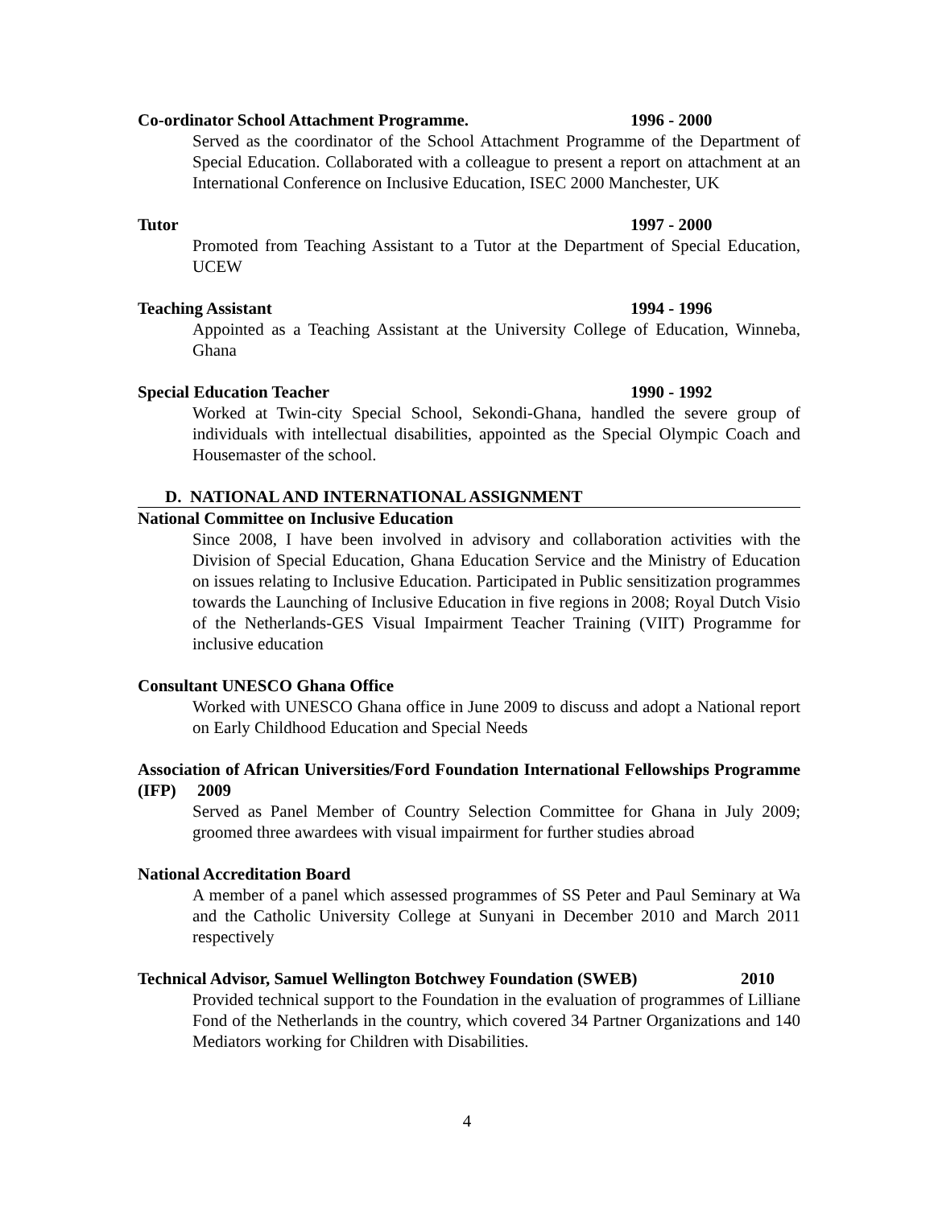Co-ordinator School Attachment Programme. 1996 - 2000
Served as the coordinator of the School Attachment Programme of the Department of Special Education. Collaborated with a colleague to present a report on attachment at an International Conference on Inclusive Education, ISEC 2000 Manchester, UK
Tutor 1997 - 2000
Promoted from Teaching Assistant to a Tutor at the Department of Special Education, UCEW
Teaching Assistant 1994 - 1996
Appointed as a Teaching Assistant at the University College of Education, Winneba, Ghana
Special Education Teacher 1990 - 1992
Worked at Twin-city Special School, Sekondi-Ghana, handled the severe group of individuals with intellectual disabilities, appointed as the Special Olympic Coach and Housemaster of the school.
D. NATIONAL AND INTERNATIONAL ASSIGNMENT
National Committee on Inclusive Education
Since 2008, I have been involved in advisory and collaboration activities with the Division of Special Education, Ghana Education Service and the Ministry of Education on issues relating to Inclusive Education. Participated in Public sensitization programmes towards the Launching of Inclusive Education in five regions in 2008; Royal Dutch Visio of the Netherlands-GES Visual Impairment Teacher Training (VIIT) Programme for inclusive education
Consultant UNESCO Ghana Office
Worked with UNESCO Ghana office in June 2009 to discuss and adopt a National report on Early Childhood Education and Special Needs
Association of African Universities/Ford Foundation International Fellowships Programme (IFP) 2009
Served as Panel Member of Country Selection Committee for Ghana in July 2009; groomed three awardees with visual impairment for further studies abroad
National Accreditation Board
A member of a panel which assessed programmes of SS Peter and Paul Seminary at Wa and the Catholic University College at Sunyani in December 2010 and March 2011 respectively
Technical Advisor, Samuel Wellington Botchwey Foundation (SWEB) 2010
Provided technical support to the Foundation in the evaluation of programmes of Lilliane Fond of the Netherlands in the country, which covered 34 Partner Organizations and 140 Mediators working for Children with Disabilities.
4